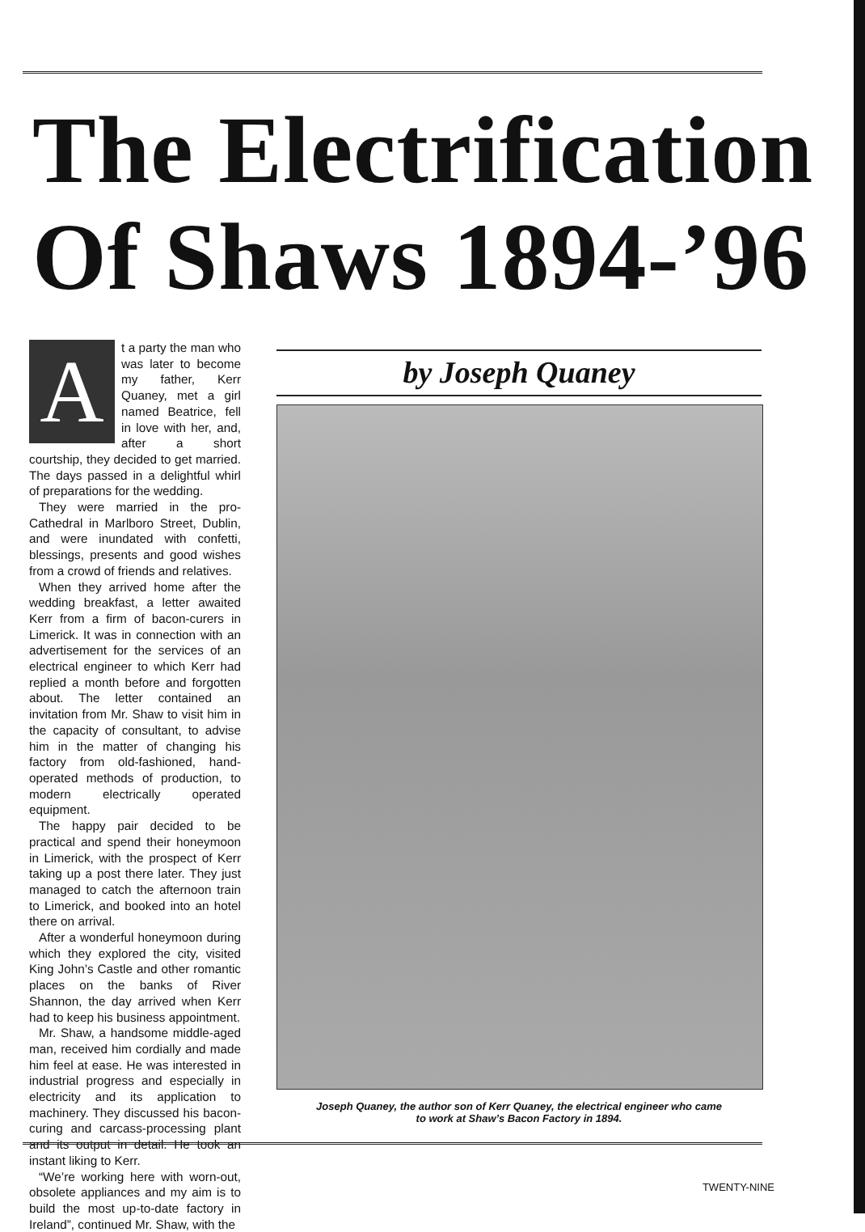The Electrification
Of Shaws 1894-’96
At a party the man who was later to become my father, Kerr Quaney, met a girl named Beatrice, fell in love with her, and, after a short courtship, they decided to get married. The days passed in a delightful whirl of preparations for the wedding.
They were married in the pro-Cathedral in Marlboro Street, Dublin, and were inundated with confetti, blessings, presents and good wishes from a crowd of friends and relatives.
When they arrived home after the wedding breakfast, a letter awaited Kerr from a firm of bacon-curers in Limerick. It was in connection with an advertisement for the services of an electrical engineer to which Kerr had replied a month before and forgotten about. The letter contained an invitation from Mr. Shaw to visit him in the capacity of consultant, to advise him in the matter of changing his factory from old-fashioned, hand-operated methods of production, to modern electrically operated equipment.
The happy pair decided to be practical and spend their honeymoon in Limerick, with the prospect of Kerr taking up a post there later. They just managed to catch the afternoon train to Limerick, and booked into an hotel there on arrival.
After a wonderful honeymoon during which they explored the city, visited King John’s Castle and other romantic places on the banks of River Shannon, the day arrived when Kerr had to keep his business appointment.
Mr. Shaw, a handsome middle-aged man, received him cordially and made him feel at ease. He was interested in industrial progress and especially in electricity and its application to machinery. They discussed his bacon-curing and carcass-processing plant and its output in detail. He took an instant liking to Kerr.
“We’re working here with worn-out, obsolete appliances and my aim is to build the most up-to-date factory in Ireland”, continued Mr. Shaw, with the
by Joseph Quaney
Joseph Quaney, the author son of Kerr Quaney, the electrical engineer who came
to work at Shaw’s Bacon Factory in 1894.
TWENTY-NINE